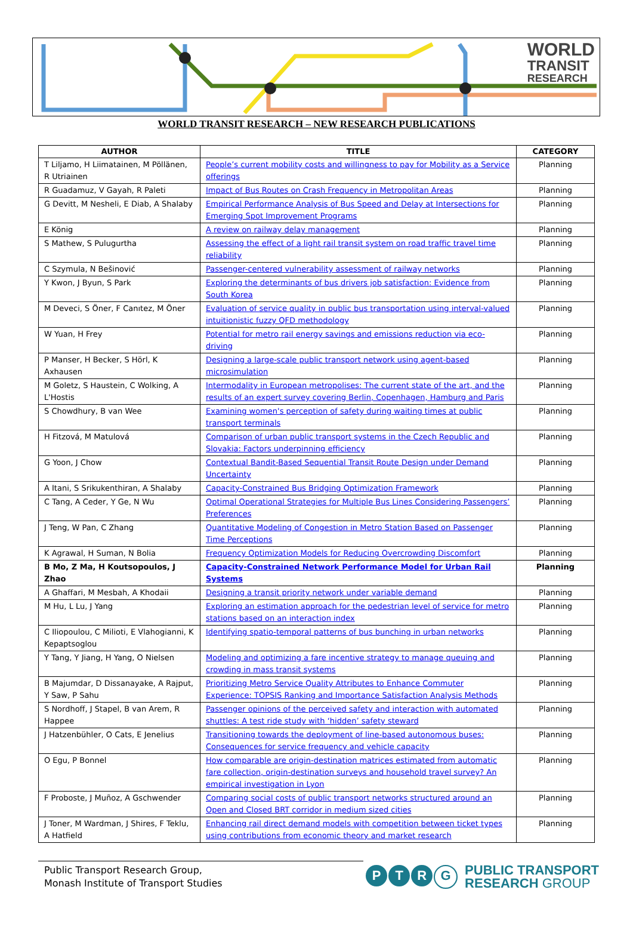WORLD
TRANSIT
RESEARCH
WORLD TRANSIT RESEARCH – NEW RESEARCH PUBLICATIONS
| AUTHOR | TITLE | CATEGORY |
| --- | --- | --- |
| T Liljamo, H Liimatainen, M Pöllänen, R Utriainen | People’s current mobility costs and willingness to pay for Mobility as a Service offerings | Planning |
| R Guadamuz, V Gayah, R Paleti | Impact of Bus Routes on Crash Frequency in Metropolitan Areas | Planning |
| G Devitt, M Nesheli, E Diab, A Shalaby | Empirical Performance Analysis of Bus Speed and Delay at Intersections for Emerging Spot Improvement Programs | Planning |
| E König | A review on railway delay management | Planning |
| S Mathew, S Pulugurtha | Assessing the effect of a light rail transit system on road traffic travel time reliability | Planning |
| C Szymula, N Bešinović | Passenger-centered vulnerability assessment of railway networks | Planning |
| Y Kwon, J Byun, S Park | Exploring the determinants of bus drivers job satisfaction: Evidence from South Korea | Planning |
| M Deveci, S Öner, F Canıtez, M Öner | Evaluation of service quality in public bus transportation using interval-valued intuitionistic fuzzy QFD methodology | Planning |
| W Yuan, H Frey | Potential for metro rail energy savings and emissions reduction via eco-driving | Planning |
| P Manser, H Becker, S Hörl, K Axhausen | Designing a large-scale public transport network using agent-based microsimulation | Planning |
| M Goletz, S Haustein, C Wolking, A L'Hostis | Intermodality in European metropolises: The current state of the art, and the results of an expert survey covering Berlin, Copenhagen, Hamburg and Paris | Planning |
| S Chowdhury, B van Wee | Examining women's perception of safety during waiting times at public transport terminals | Planning |
| H Fitzová, M Matulová | Comparison of urban public transport systems in the Czech Republic and Slovakia: Factors underpinning efficiency | Planning |
| G Yoon, J Chow | Contextual Bandit-Based Sequential Transit Route Design under Demand Uncertainty | Planning |
| A Itani, S Srikukenthiran, A Shalaby | Capacity-Constrained Bus Bridging Optimization Framework | Planning |
| C Tang, A Ceder, Y Ge, N Wu | Optimal Operational Strategies for Multiple Bus Lines Considering Passengers’ Preferences | Planning |
| J Teng, W Pan, C Zhang | Quantitative Modeling of Congestion in Metro Station Based on Passenger Time Perceptions | Planning |
| K Agrawal, H Suman, N Bolia | Frequency Optimization Models for Reducing Overcrowding Discomfort | Planning |
| B Mo, Z Ma, H Koutsopoulos, J Zhao | Capacity-Constrained Network Performance Model for Urban Rail Systems | Planning |
| A Ghaffari, M Mesbah, A Khodaii | Designing a transit priority network under variable demand | Planning |
| M Hu, L Lu, J Yang | Exploring an estimation approach for the pedestrian level of service for metro stations based on an interaction index | Planning |
| C Iliopoulou, C Milioti, E Vlahogianni, K Kepaptsoglou | Identifying spatio-temporal patterns of bus bunching in urban networks | Planning |
| Y Tang, Y Jiang, H Yang, O Nielsen | Modeling and optimizing a fare incentive strategy to manage queuing and crowding in mass transit systems | Planning |
| B Majumdar, D Dissanayake, A Rajput, Y Saw, P Sahu | Prioritizing Metro Service Quality Attributes to Enhance Commuter Experience: TOPSIS Ranking and Importance Satisfaction Analysis Methods | Planning |
| S Nordhoff, J Stapel, B van Arem, R Happee | Passenger opinions of the perceived safety and interaction with automated shuttles: A test ride study with ‘hidden’ safety steward | Planning |
| J Hatzenbühler, O Cats, E Jenelius | Transitioning towards the deployment of line-based autonomous buses: Consequences for service frequency and vehicle capacity | Planning |
| O Egu, P Bonnel | How comparable are origin-destination matrices estimated from automatic fare collection, origin-destination surveys and household travel survey? An empirical investigation in Lyon | Planning |
| F Proboste, J Muñoz, A Gschwender | Comparing social costs of public transport networks structured around an Open and Closed BRT corridor in medium sized cities | Planning |
| J Toner, M Wardman, J Shires, F Teklu, A Hatfield | Enhancing rail direct demand models with competition between ticket types using contributions from economic theory and market research | Planning |
Public Transport Research Group,
Monash Institute of Transport Studies
PTRG PUBLIC TRANSPORT
RESEARCH GROUP